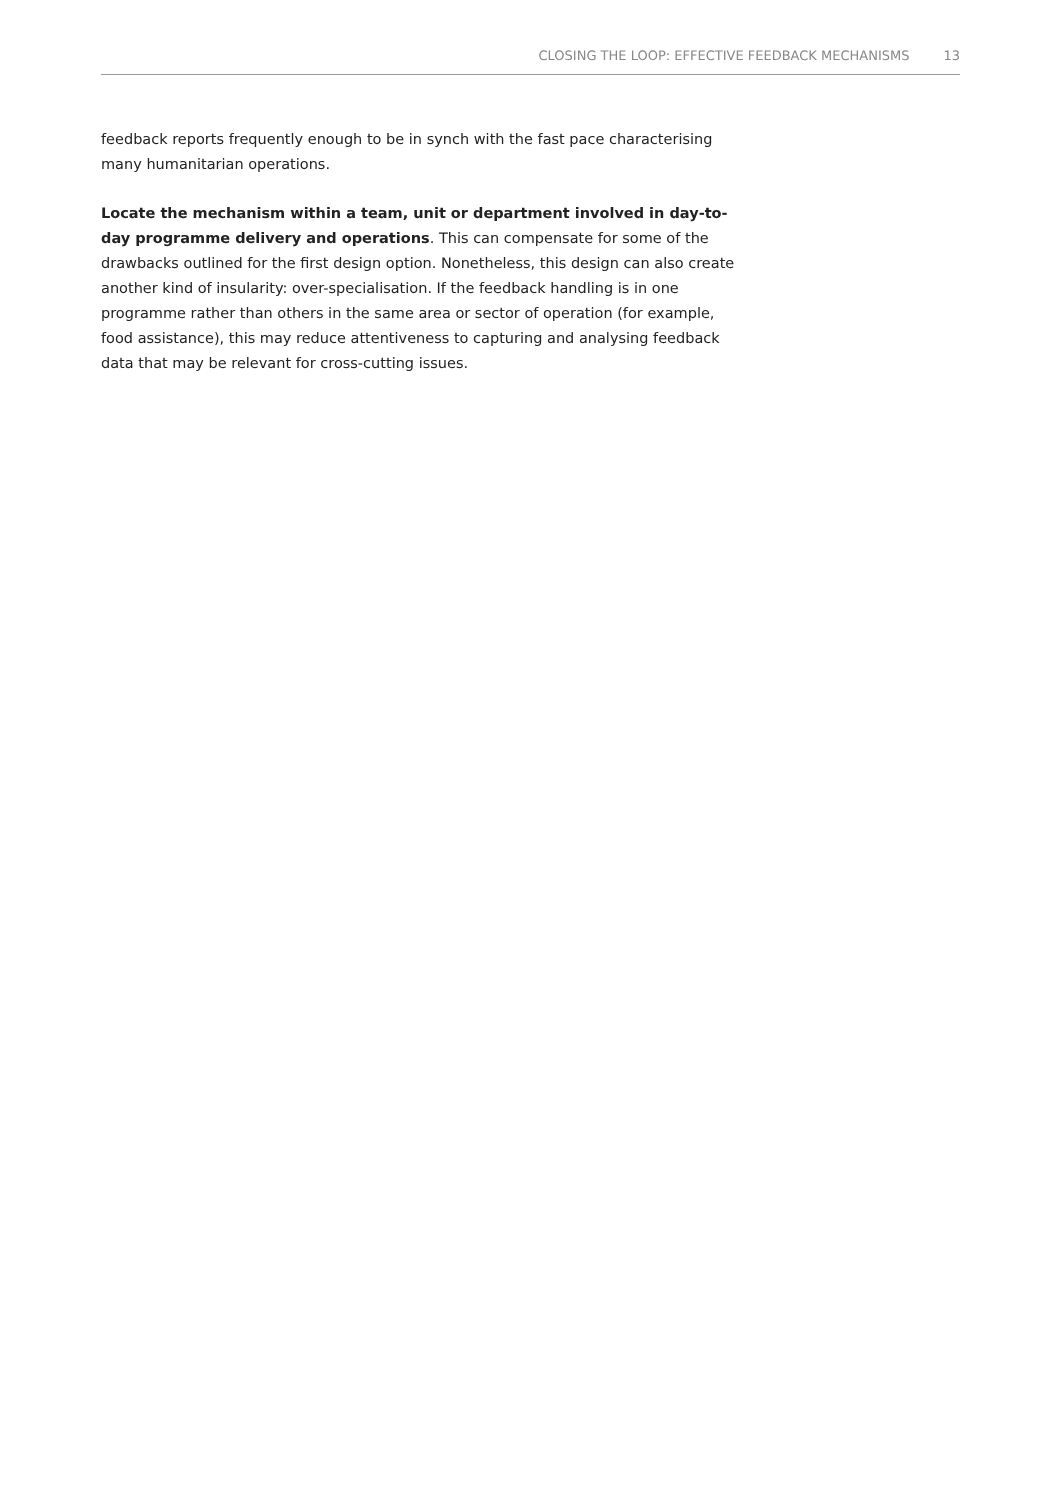CLOSING THE LOOP: EFFECTIVE FEEDBACK MECHANISMS 13
feedback reports frequently enough to be in synch with the fast pace characterising many humanitarian operations.
Locate the mechanism within a team, unit or department involved in day-to-day programme delivery and operations. This can compensate for some of the drawbacks outlined for the first design option. Nonetheless, this design can also create another kind of insularity: over-specialisation. If the feedback handling is in one programme rather than others in the same area or sector of operation (for example, food assistance), this may reduce attentiveness to capturing and analysing feedback data that may be relevant for cross-cutting issues.